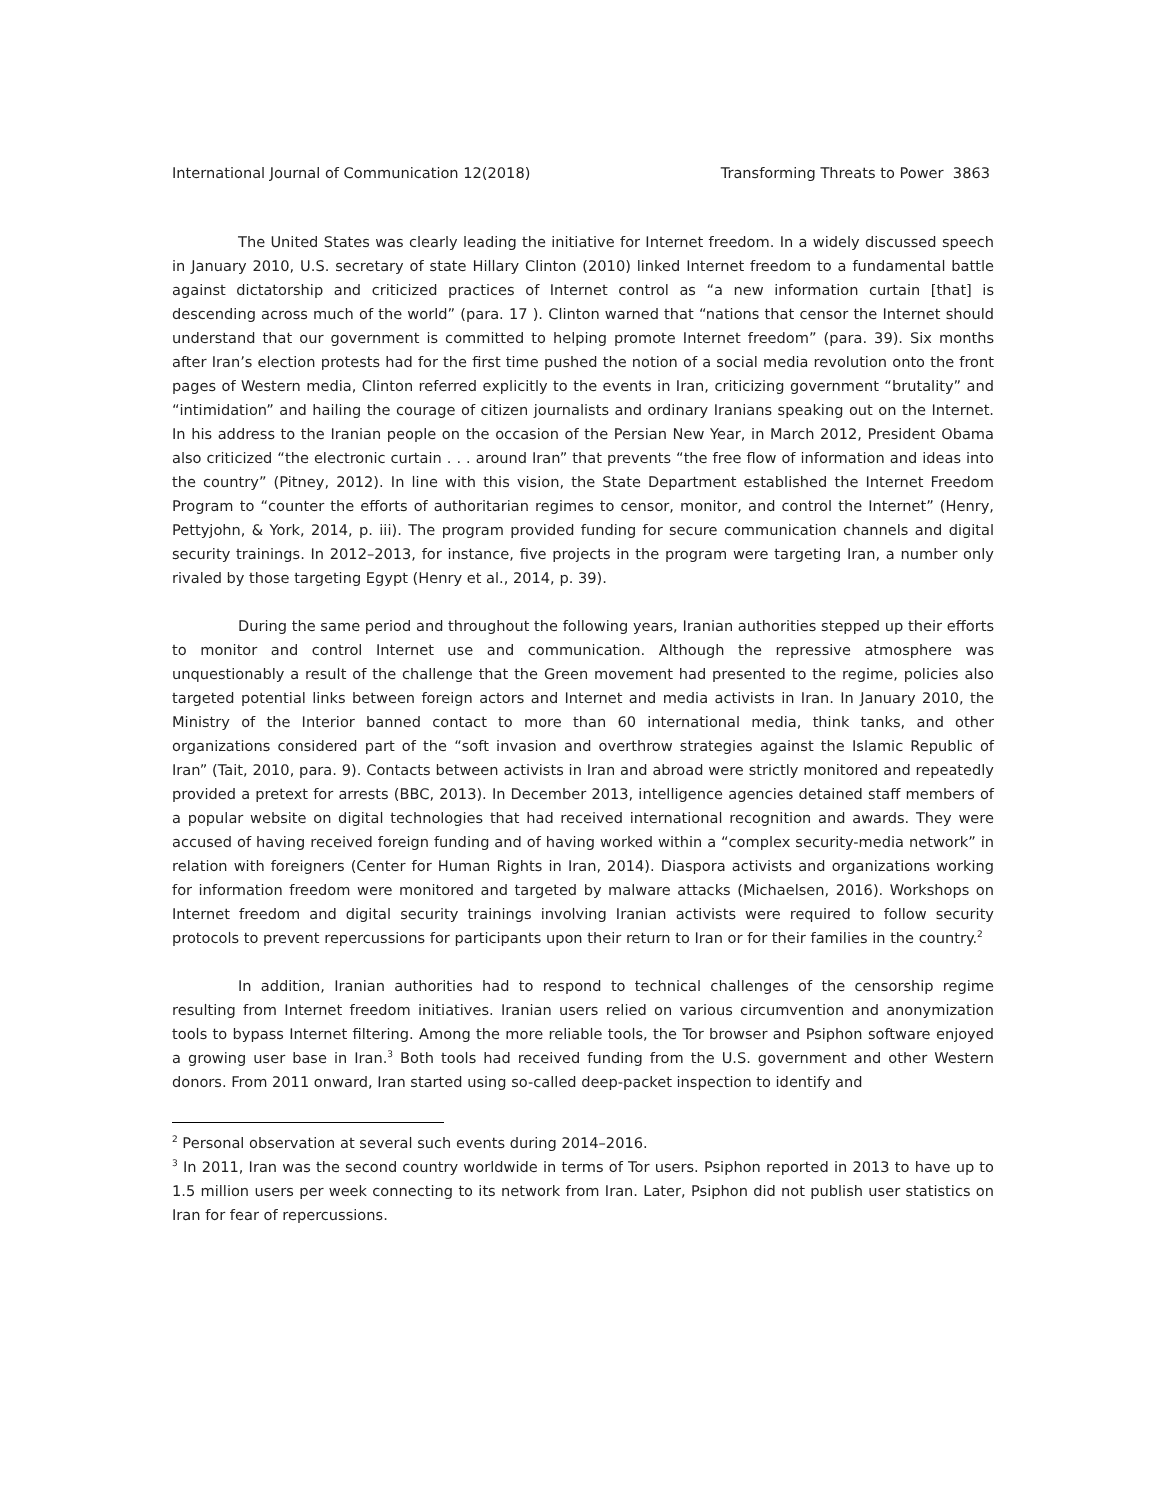International Journal of Communication 12(2018) Transforming Threats to Power 3863
The United States was clearly leading the initiative for Internet freedom. In a widely discussed speech in January 2010, U.S. secretary of state Hillary Clinton (2010) linked Internet freedom to a fundamental battle against dictatorship and criticized practices of Internet control as “a new information curtain [that] is descending across much of the world” (para. 17 ). Clinton warned that “nations that censor the Internet should understand that our government is committed to helping promote Internet freedom” (para. 39). Six months after Iran’s election protests had for the first time pushed the notion of a social media revolution onto the front pages of Western media, Clinton referred explicitly to the events in Iran, criticizing government “brutality” and “intimidation” and hailing the courage of citizen journalists and ordinary Iranians speaking out on the Internet. In his address to the Iranian people on the occasion of the Persian New Year, in March 2012, President Obama also criticized “the electronic curtain . . . around Iran” that prevents “the free flow of information and ideas into the country” (Pitney, 2012). In line with this vision, the State Department established the Internet Freedom Program to “counter the efforts of authoritarian regimes to censor, monitor, and control the Internet” (Henry, Pettyjohn, & York, 2014, p. iii). The program provided funding for secure communication channels and digital security trainings. In 2012–2013, for instance, five projects in the program were targeting Iran, a number only rivaled by those targeting Egypt (Henry et al., 2014, p. 39).
During the same period and throughout the following years, Iranian authorities stepped up their efforts to monitor and control Internet use and communication. Although the repressive atmosphere was unquestionably a result of the challenge that the Green movement had presented to the regime, policies also targeted potential links between foreign actors and Internet and media activists in Iran. In January 2010, the Ministry of the Interior banned contact to more than 60 international media, think tanks, and other organizations considered part of the “soft invasion and overthrow strategies against the Islamic Republic of Iran” (Tait, 2010, para. 9). Contacts between activists in Iran and abroad were strictly monitored and repeatedly provided a pretext for arrests (BBC, 2013). In December 2013, intelligence agencies detained staff members of a popular website on digital technologies that had received international recognition and awards. They were accused of having received foreign funding and of having worked within a “complex security-media network” in relation with foreigners (Center for Human Rights in Iran, 2014). Diaspora activists and organizations working for information freedom were monitored and targeted by malware attacks (Michaelsen, 2016). Workshops on Internet freedom and digital security trainings involving Iranian activists were required to follow security protocols to prevent repercussions for participants upon their return to Iran or for their families in the country.<sup>2</sup>
In addition, Iranian authorities had to respond to technical challenges of the censorship regime resulting from Internet freedom initiatives. Iranian users relied on various circumvention and anonymization tools to bypass Internet filtering. Among the more reliable tools, the Tor browser and Psiphon software enjoyed a growing user base in Iran.<sup>3</sup> Both tools had received funding from the U.S. government and other Western donors. From 2011 onward, Iran started using so-called deep-packet inspection to identify and
<sup>2</sup> Personal observation at several such events during 2014–2016.
<sup>3</sup> In 2011, Iran was the second country worldwide in terms of Tor users. Psiphon reported in 2013 to have up to 1.5 million users per week connecting to its network from Iran. Later, Psiphon did not publish user statistics on Iran for fear of repercussions.